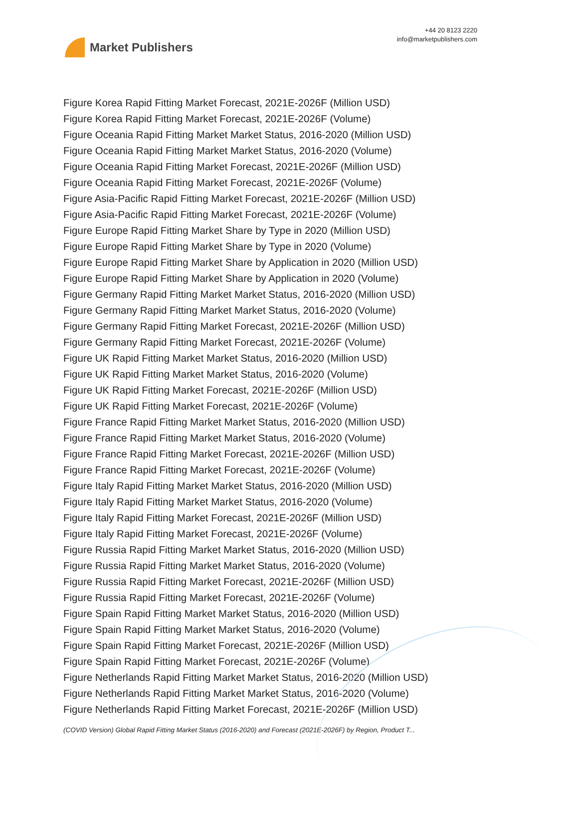Market Publishers
+44 20 8123 2220
info@marketpublishers.com
Figure Korea Rapid Fitting Market Forecast, 2021E-2026F (Million USD)
Figure Korea Rapid Fitting Market Forecast, 2021E-2026F (Volume)
Figure Oceania Rapid Fitting Market Market Status, 2016-2020 (Million USD)
Figure Oceania Rapid Fitting Market Market Status, 2016-2020 (Volume)
Figure Oceania Rapid Fitting Market Forecast, 2021E-2026F (Million USD)
Figure Oceania Rapid Fitting Market Forecast, 2021E-2026F (Volume)
Figure Asia-Pacific Rapid Fitting Market Forecast, 2021E-2026F (Million USD)
Figure Asia-Pacific Rapid Fitting Market Forecast, 2021E-2026F (Volume)
Figure Europe Rapid Fitting Market Share by Type in 2020 (Million USD)
Figure Europe Rapid Fitting Market Share by Type in 2020 (Volume)
Figure Europe Rapid Fitting Market Share by Application in 2020 (Million USD)
Figure Europe Rapid Fitting Market Share by Application in 2020 (Volume)
Figure Germany Rapid Fitting Market Market Status, 2016-2020 (Million USD)
Figure Germany Rapid Fitting Market Market Status, 2016-2020 (Volume)
Figure Germany Rapid Fitting Market Forecast, 2021E-2026F (Million USD)
Figure Germany Rapid Fitting Market Forecast, 2021E-2026F (Volume)
Figure UK Rapid Fitting Market Market Status, 2016-2020 (Million USD)
Figure UK Rapid Fitting Market Market Status, 2016-2020 (Volume)
Figure UK Rapid Fitting Market Forecast, 2021E-2026F (Million USD)
Figure UK Rapid Fitting Market Forecast, 2021E-2026F (Volume)
Figure France Rapid Fitting Market Market Status, 2016-2020 (Million USD)
Figure France Rapid Fitting Market Market Status, 2016-2020 (Volume)
Figure France Rapid Fitting Market Forecast, 2021E-2026F (Million USD)
Figure France Rapid Fitting Market Forecast, 2021E-2026F (Volume)
Figure Italy Rapid Fitting Market Market Status, 2016-2020 (Million USD)
Figure Italy Rapid Fitting Market Market Status, 2016-2020 (Volume)
Figure Italy Rapid Fitting Market Forecast, 2021E-2026F (Million USD)
Figure Italy Rapid Fitting Market Forecast, 2021E-2026F (Volume)
Figure Russia Rapid Fitting Market Market Status, 2016-2020 (Million USD)
Figure Russia Rapid Fitting Market Market Status, 2016-2020 (Volume)
Figure Russia Rapid Fitting Market Forecast, 2021E-2026F (Million USD)
Figure Russia Rapid Fitting Market Forecast, 2021E-2026F (Volume)
Figure Spain Rapid Fitting Market Market Status, 2016-2020 (Million USD)
Figure Spain Rapid Fitting Market Market Status, 2016-2020 (Volume)
Figure Spain Rapid Fitting Market Forecast, 2021E-2026F (Million USD)
Figure Spain Rapid Fitting Market Forecast, 2021E-2026F (Volume)
Figure Netherlands Rapid Fitting Market Market Status, 2016-2020 (Million USD)
Figure Netherlands Rapid Fitting Market Market Status, 2016-2020 (Volume)
Figure Netherlands Rapid Fitting Market Forecast, 2021E-2026F (Million USD)
(COVID Version) Global Rapid Fitting Market Status (2016-2020) and Forecast (2021E-2026F) by Region, Product T...